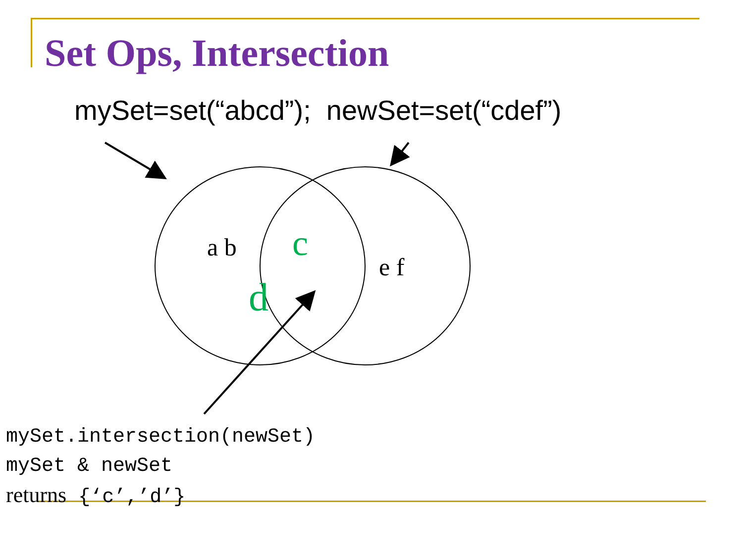Set Ops, Intersection
mySet=set(“abcd”); newSet=set(“cdef”)
a b c
d
e f
mySet.intersection(newSet)
mySet & newSet
returns {‘c’,’d’}